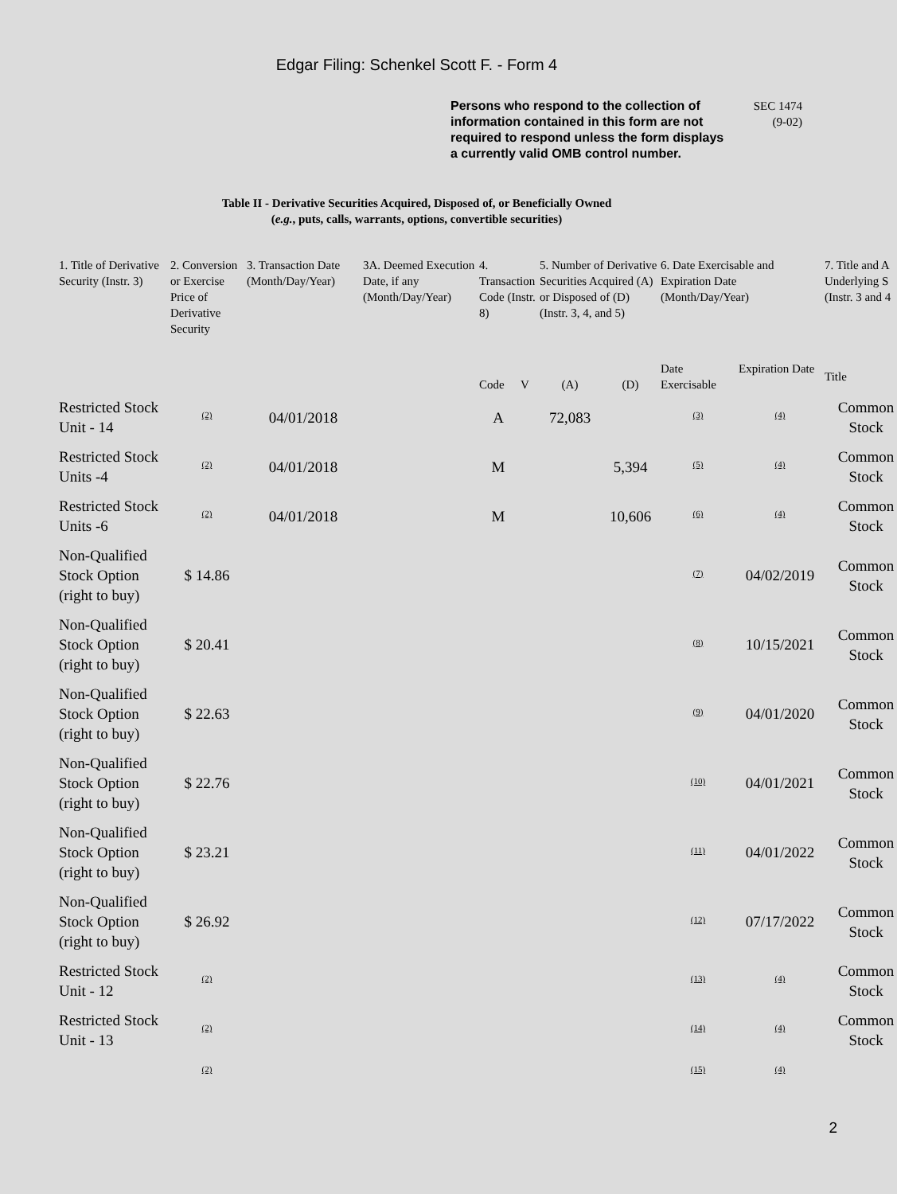Edgar Filing: Schenkel Scott F. - Form 4
Persons who respond to the collection of information contained in this form are not required to respond unless the form displays a currently valid OMB control number.
SEC 1474
(9-02)
Table II - Derivative Securities Acquired, Disposed of, or Beneficially Owned
(e.g., puts, calls, warrants, options, convertible securities)
| 1. Title of Derivative Security (Instr. 3) | 2. Conversion or Exercise Price of Derivative Security | 3. Transaction Date (Month/Day/Year) | 3A. Deemed Execution Date, if any (Month/Day/Year) | 4. Transaction Code (Instr. 8) | | 5. Number of Derivative Securities Acquired (A) or Disposed of (D) (Instr. 3, 4, and 5) | | 6. Date Exercisable and Expiration Date (Month/Day/Year) | | 7. Title and A Underlying S (Instr. 3 and 4 |
| --- | --- | --- | --- | --- | --- | --- | --- | --- | --- | --- |
| | | | | Code | V | (A) | (D) | Date Exercisable | Expiration Date | Title |
| Restricted Stock Unit - 14 | <sup>(2)</sup> | 04/01/2018 | | A | | 72,083 | | <sup>(3)</sup> | <sup>(4)</sup> | Common Stock |
| Restricted Stock Units -4 | <sup>(2)</sup> | 04/01/2018 | | M | | | 5,394 | <sup>(5)</sup> | <sup>(4)</sup> | Common Stock |
| Restricted Stock Units -6 | <sup>(2)</sup> | 04/01/2018 | | M | | | 10,606 | <sup>(6)</sup> | <sup>(4)</sup> | Common Stock |
| Non-Qualified Stock Option (right to buy) | $ 14.86 | | | | | | | <sup>(7)</sup> | 04/02/2019 | Common Stock |
| Non-Qualified Stock Option (right to buy) | $ 20.41 | | | | | | | <sup>(8)</sup> | 10/15/2021 | Common Stock |
| Non-Qualified Stock Option (right to buy) | $ 22.63 | | | | | | | <sup>(9)</sup> | 04/01/2020 | Common Stock |
| Non-Qualified Stock Option (right to buy) | $ 22.76 | | | | | | | <sup>(10)</sup> | 04/01/2021 | Common Stock |
| Non-Qualified Stock Option (right to buy) | $ 23.21 | | | | | | | <sup>(11)</sup> | 04/01/2022 | Common Stock |
| Non-Qualified Stock Option (right to buy) | $ 26.92 | | | | | | | <sup>(12)</sup> | 07/17/2022 | Common Stock |
| Restricted Stock Unit - 12 | <sup>(2)</sup> | | | | | | | <sup>(13)</sup> | <sup>(4)</sup> | Common Stock |
| Restricted Stock Unit - 13 | <sup>(2)</sup> | | | | | | | <sup>(14)</sup> | <sup>(4)</sup> | Common Stock |
| | <sup>(2)</sup> | | | | | | | <sup>(15)</sup> | <sup>(4)</sup> | |
2